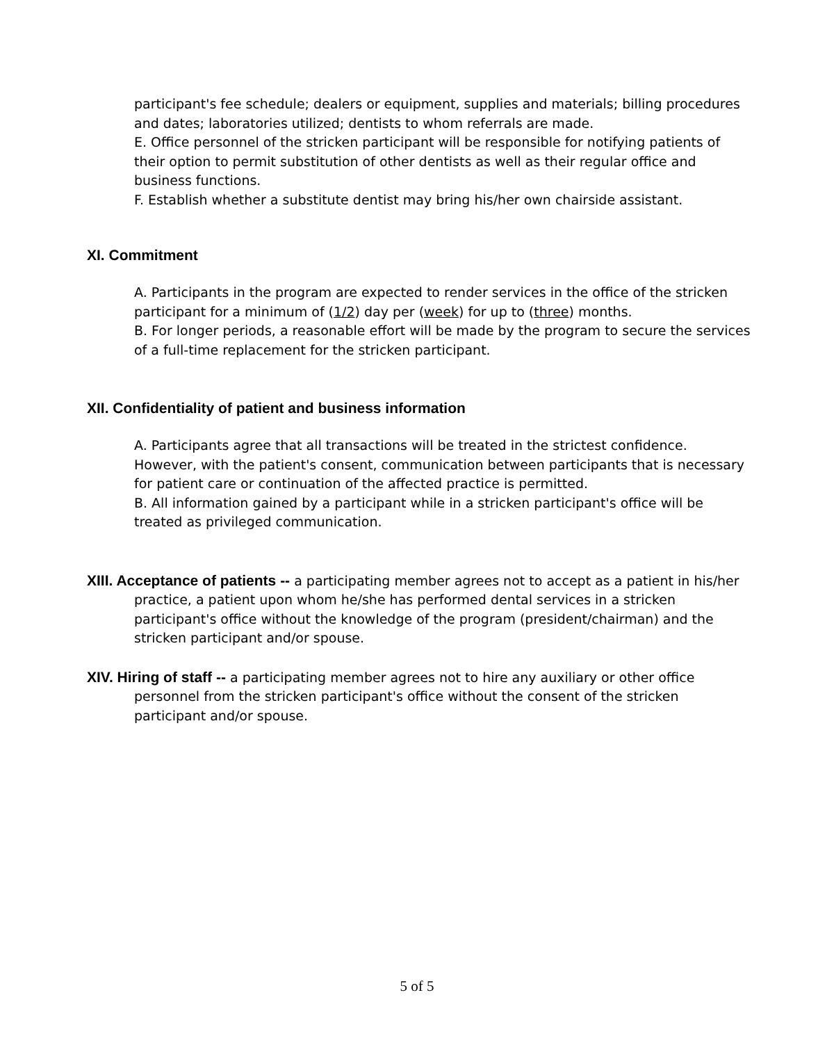participant's fee schedule; dealers or equipment, supplies and materials; billing procedures and dates; laboratories utilized; dentists to whom referrals are made.
E. Office personnel of the stricken participant will be responsible for notifying patients of their option to permit substitution of other dentists as well as their regular office and business functions.
F. Establish whether a substitute dentist may bring his/her own chairside assistant.
XI. Commitment
A. Participants in the program are expected to render services in the office of the stricken participant for a minimum of (1/2) day per (week) for up to (three) months.
B. For longer periods, a reasonable effort will be made by the program to secure the services of a full-time replacement for the stricken participant.
XII. Confidentiality of patient and business information
A. Participants agree that all transactions will be treated in the strictest confidence. However, with the patient's consent, communication between participants that is necessary for patient care or continuation of the affected practice is permitted.
B. All information gained by a participant while in a stricken participant's office will be treated as privileged communication.
XIII. Acceptance of patients -- a participating member agrees not to accept as a patient in his/her practice, a patient upon whom he/she has performed dental services in a stricken participant's office without the knowledge of the program (president/chairman) and the stricken participant and/or spouse.
XIV. Hiring of staff -- a participating member agrees not to hire any auxiliary or other office personnel from the stricken participant's office without the consent of the stricken participant and/or spouse.
5 of 5